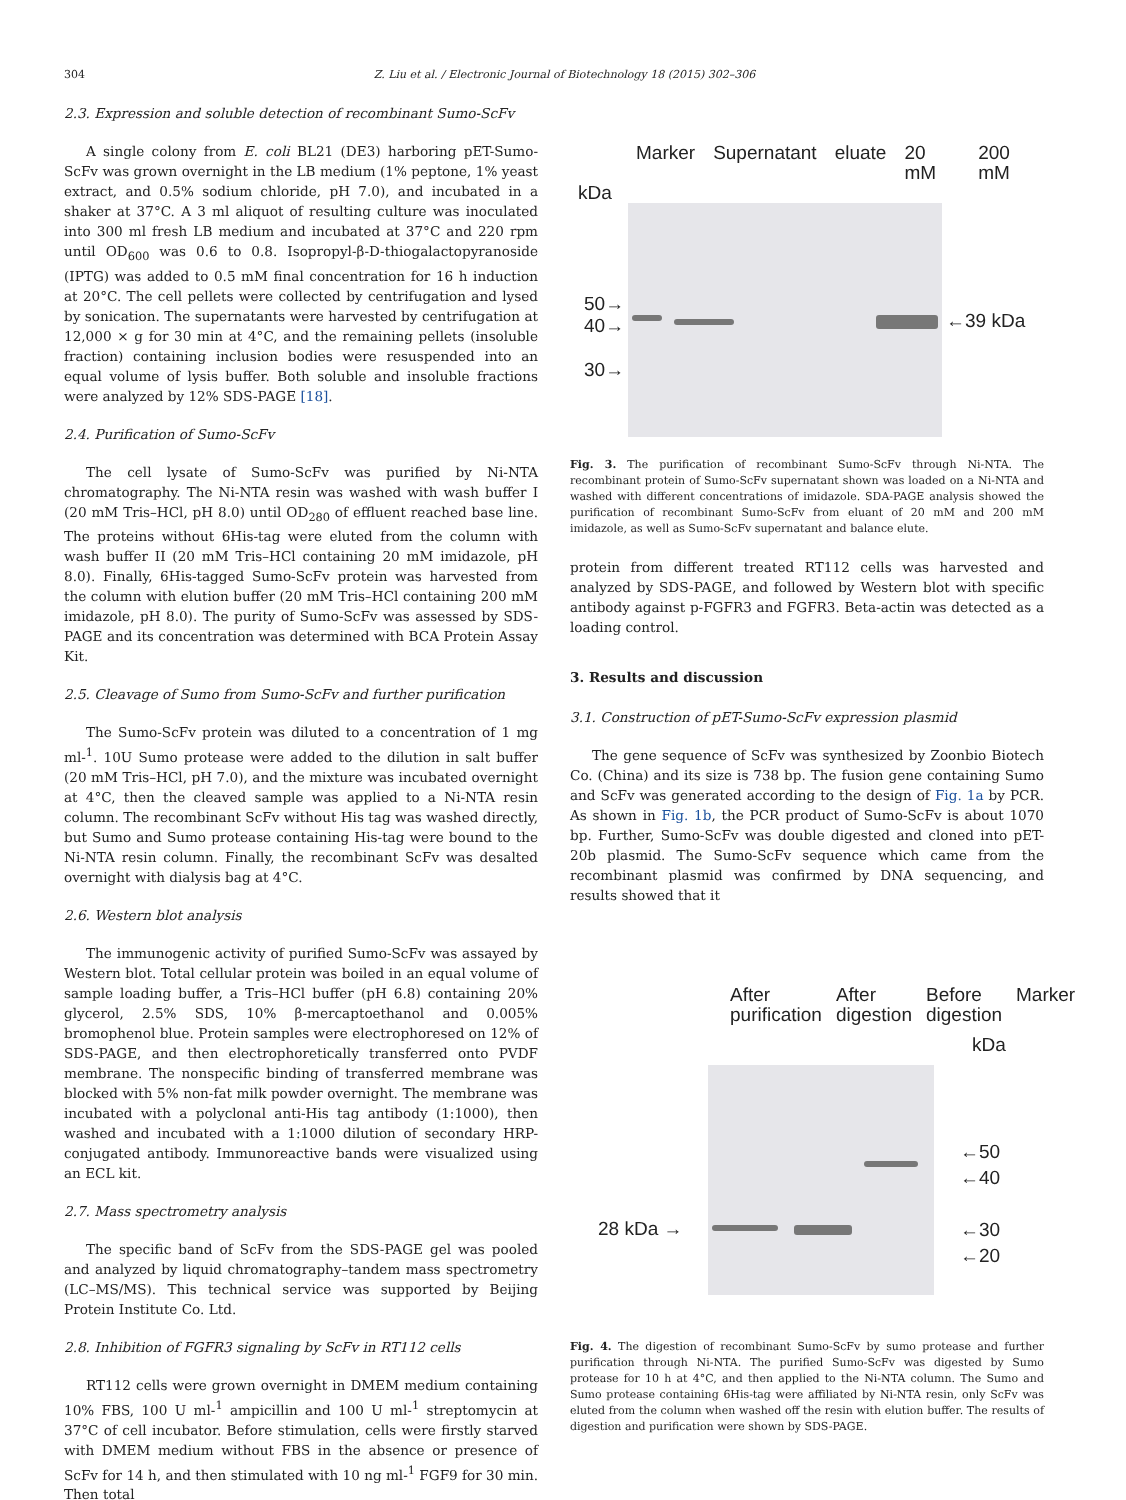304 Z. Liu et al. / Electronic Journal of Biotechnology 18 (2015) 302–306
2.3. Expression and soluble detection of recombinant Sumo-ScFv
A single colony from E. coli BL21 (DE3) harboring pET-Sumo-ScFv was grown overnight in the LB medium (1% peptone, 1% yeast extract, and 0.5% sodium chloride, pH 7.0), and incubated in a shaker at 37°C. A 3 ml aliquot of resulting culture was inoculated into 300 ml fresh LB medium and incubated at 37°C and 220 rpm until OD<sub>600</sub> was 0.6 to 0.8. Isopropyl-β-D-thiogalactopyranoside (IPTG) was added to 0.5 mM final concentration for 16 h induction at 20°C. The cell pellets were collected by centrifugation and lysed by sonication. The supernatants were harvested by centrifugation at 12,000 × g for 30 min at 4°C, and the remaining pellets (insoluble fraction) containing inclusion bodies were resuspended into an equal volume of lysis buffer. Both soluble and insoluble fractions were analyzed by 12% SDS-PAGE [18].
2.4. Purification of Sumo-ScFv
The cell lysate of Sumo-ScFv was purified by Ni-NTA chromatography. The Ni-NTA resin was washed with wash buffer I (20 mM Tris–HCl, pH 8.0) until OD<sub>280</sub> of effluent reached base line. The proteins without 6His-tag were eluted from the column with wash buffer II (20 mM Tris–HCl containing 20 mM imidazole, pH 8.0). Finally, 6His-tagged Sumo-ScFv protein was harvested from the column with elution buffer (20 mM Tris–HCl containing 200 mM imidazole, pH 8.0). The purity of Sumo-ScFv was assessed by SDS-PAGE and its concentration was determined with BCA Protein Assay Kit.
2.5. Cleavage of Sumo from Sumo-ScFv and further purification
The Sumo-ScFv protein was diluted to a concentration of 1 mg ml-<sup>1</sup>. 10U Sumo protease were added to the dilution in salt buffer (20 mM Tris–HCl, pH 7.0), and the mixture was incubated overnight at 4°C, then the cleaved sample was applied to a Ni-NTA resin column. The recombinant ScFv without His tag was washed directly, but Sumo and Sumo protease containing His-tag were bound to the Ni-NTA resin column. Finally, the recombinant ScFv was desalted overnight with dialysis bag at 4°C.
2.6. Western blot analysis
The immunogenic activity of purified Sumo-ScFv was assayed by Western blot. Total cellular protein was boiled in an equal volume of sample loading buffer, a Tris–HCl buffer (pH 6.8) containing 20% glycerol, 2.5% SDS, 10% β-mercaptoethanol and 0.005% bromophenol blue. Protein samples were electrophoresed on 12% of SDS-PAGE, and then electrophoretically transferred onto PVDF membrane. The nonspecific binding of transferred membrane was blocked with 5% non-fat milk powder overnight. The membrane was incubated with a polyclonal anti-His tag antibody (1:1000), then washed and incubated with a 1:1000 dilution of secondary HRP-conjugated antibody. Immunoreactive bands were visualized using an ECL kit.
2.7. Mass spectrometry analysis
The specific band of ScFv from the SDS-PAGE gel was pooled and analyzed by liquid chromatography–tandem mass spectrometry (LC–MS/MS). This technical service was supported by Beijing Protein Institute Co. Ltd.
2.8. Inhibition of FGFR3 signaling by ScFv in RT112 cells
RT112 cells were grown overnight in DMEM medium containing 10% FBS, 100 U ml-<sup>1</sup> ampicillin and 100 U ml-<sup>1</sup> streptomycin at 37°C of cell incubator. Before stimulation, cells were firstly starved with DMEM medium without FBS in the absence or presence of ScFv for 14 h, and then stimulated with 10 ng ml-<sup>1</sup> FGF9 for 30 min. Then total
Marker Supernatant eluate 20 mM 200 mM
kDa
50→
40→
30→
←39 kDa
Fig. 3. The purification of recombinant Sumo-ScFv through Ni-NTA. The recombinant protein of Sumo-ScFv supernatant shown was loaded on a Ni-NTA and washed with different concentrations of imidazole. SDA-PAGE analysis showed the purification of recombinant Sumo-ScFv from eluant of 20 mM and 200 mM imidazole, as well as Sumo-ScFv supernatant and balance elute.
protein from different treated RT112 cells was harvested and analyzed by SDS-PAGE, and followed by Western blot with specific antibody against p-FGFR3 and FGFR3. Beta-actin was detected as a loading control.
3. Results and discussion
3.1. Construction of pET-Sumo-ScFv expression plasmid
The gene sequence of ScFv was synthesized by Zoonbio Biotech Co. (China) and its size is 738 bp. The fusion gene containing Sumo and ScFv was generated according to the design of Fig. 1a by PCR. As shown in Fig. 1b, the PCR product of Sumo-ScFv is about 1070 bp. Further, Sumo-ScFv was double digested and cloned into pET-20b plasmid. The Sumo-ScFv sequence which came from the recombinant plasmid was confirmed by DNA sequencing, and results showed that it
After purification After digestion Before digestion Marker
kDa
28 kDa →
←50
←40
←30
←20
Fig. 4. The digestion of recombinant Sumo-ScFv by sumo protease and further purification through Ni-NTA. The purified Sumo-ScFv was digested by Sumo protease for 10 h at 4°C, and then applied to the Ni-NTA column. The Sumo and Sumo protease containing 6His-tag were affiliated by Ni-NTA resin, only ScFv was eluted from the column when washed off the resin with elution buffer. The results of digestion and purification were shown by SDS-PAGE.